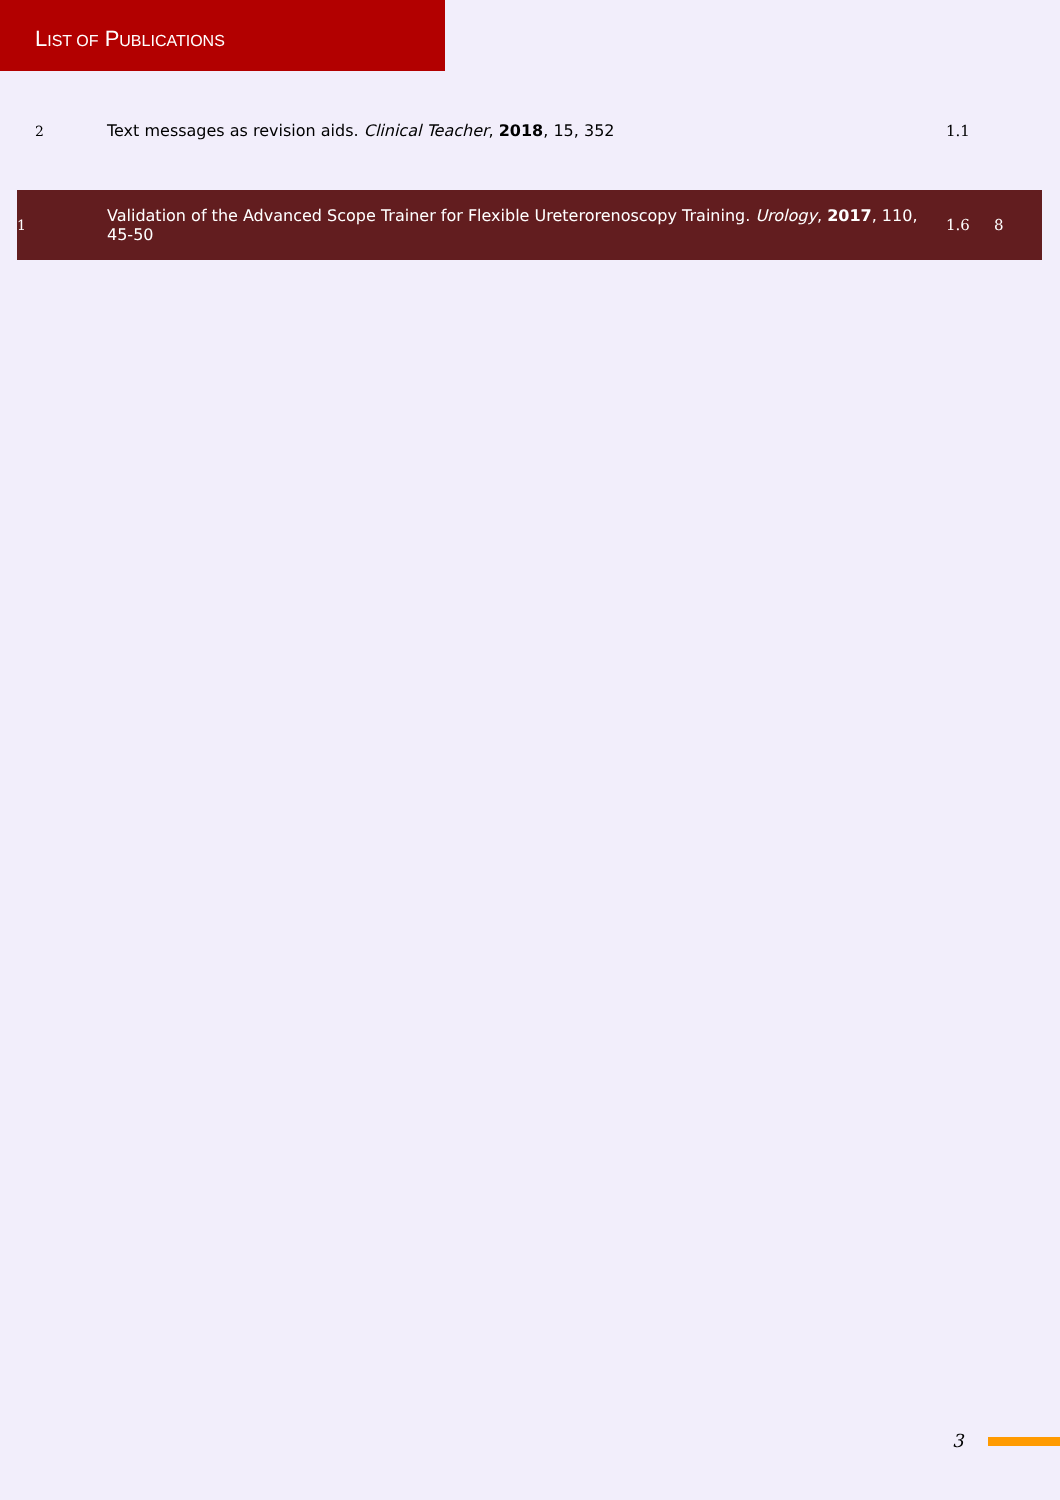LIST OF PUBLICATIONS
| 2 | Text messages as revision aids. Clinical Teacher , 2018 , 15, 352 | 1.1 | |
| 1 | Validation of the Advanced Scope Trainer for Flexible Ureterorenoscopy Training. Urology , 2017 , 110, 45-50 | 1.6 | 8 |
3